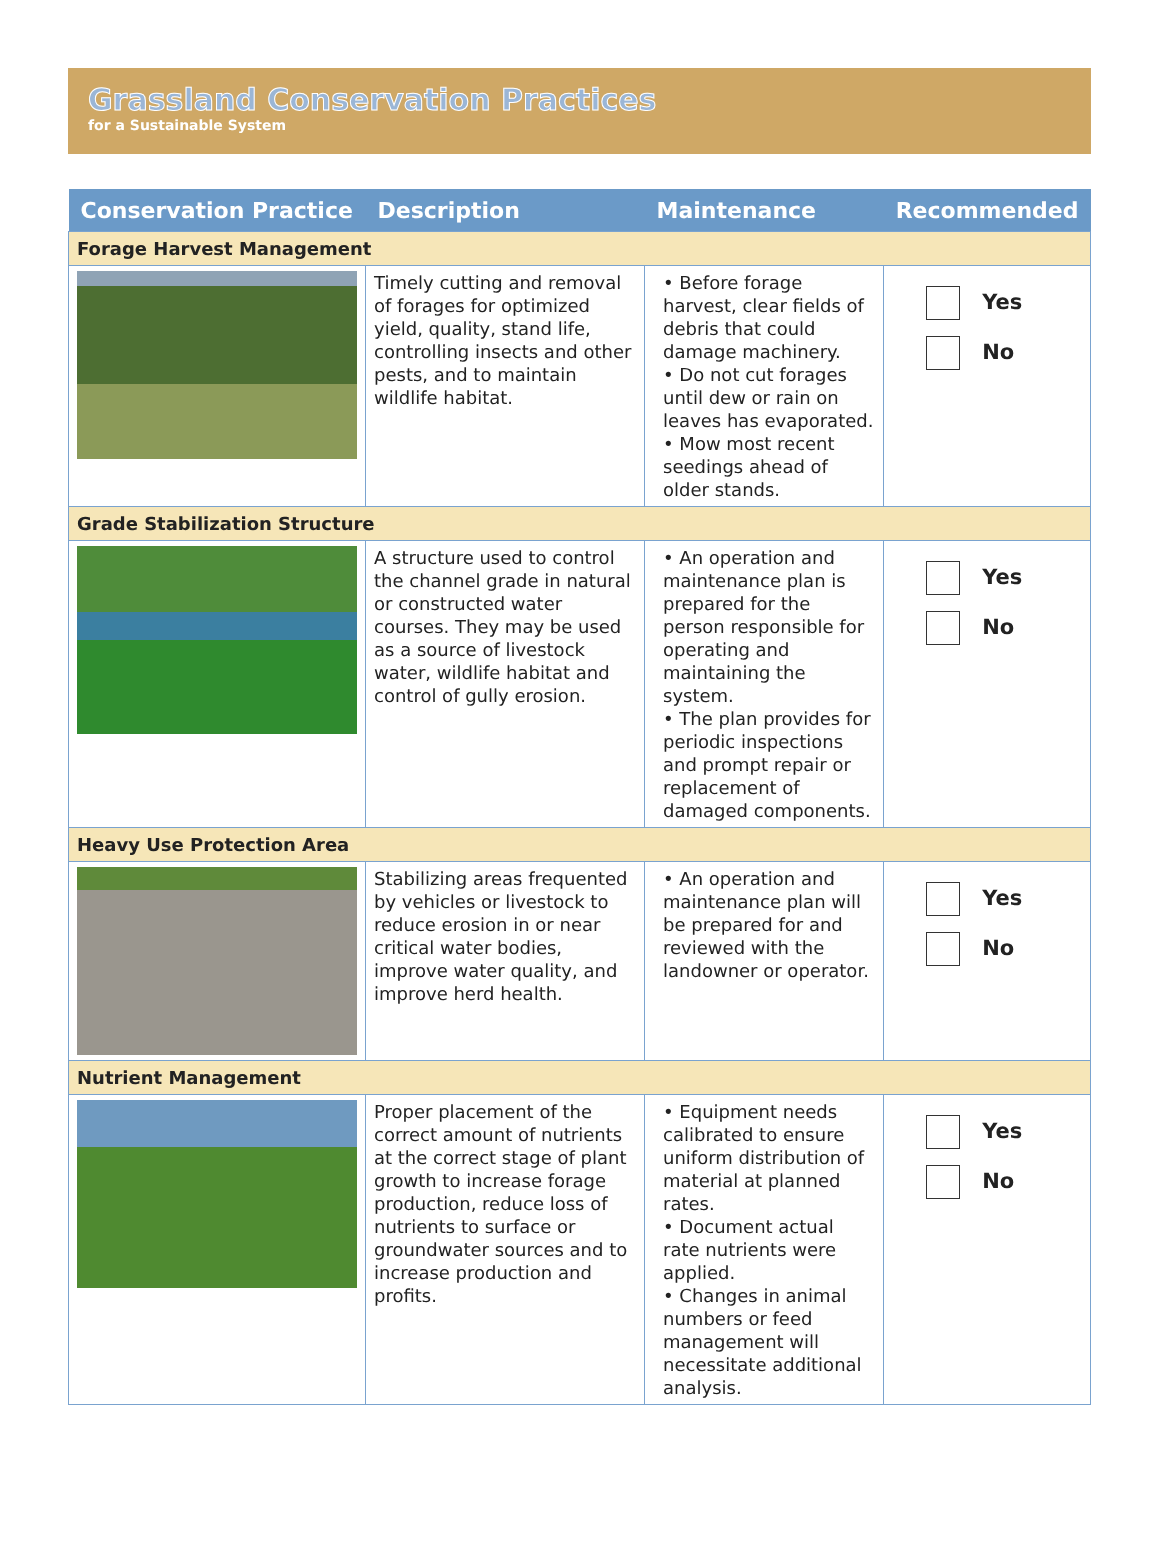Grassland Conservation Practices
for a Sustainable System
| Conservation Practice | Description | Maintenance | Recommended |
| --- | --- | --- | --- |
| Forage Harvest Management | | | |
| | Timely cutting and removal of forages for optimized yield, quality, stand life, controlling insects and other pests, and to maintain wildlife habitat. | • Before forage harvest, clear fields of debris that could damage machinery. • Do not cut forages until dew or rain on leaves has evaporated. • Mow most recent seedings ahead of older stands. | Yes No |
| Grade Stabilization Structure | | | |
| | A structure used to control the channel grade in natural or constructed water courses. They may be used as a source of livestock water, wildlife habitat and control of gully erosion. | • An operation and maintenance plan is prepared for the person responsible for operating and maintaining the system. • The plan provides for periodic inspections and prompt repair or replacement of damaged components. | Yes No |
| Heavy Use Protection Area | | | |
| | Stabilizing areas frequented by vehicles or livestock to reduce erosion in or near critical water bodies, improve water quality, and improve herd health. | • An operation and maintenance plan will be prepared for and reviewed with the landowner or operator. | Yes No |
| Nutrient Management | | | |
| | Proper placement of the correct amount of nutrients at the correct stage of plant growth to increase forage production, reduce loss of nutrients to surface or groundwater sources and to increase production and profits. | • Equipment needs calibrated to ensure uniform distribution of material at planned rates. • Document actual rate nutrients were applied. • Changes in animal numbers or feed management will necessitate additional analysis. | Yes No |